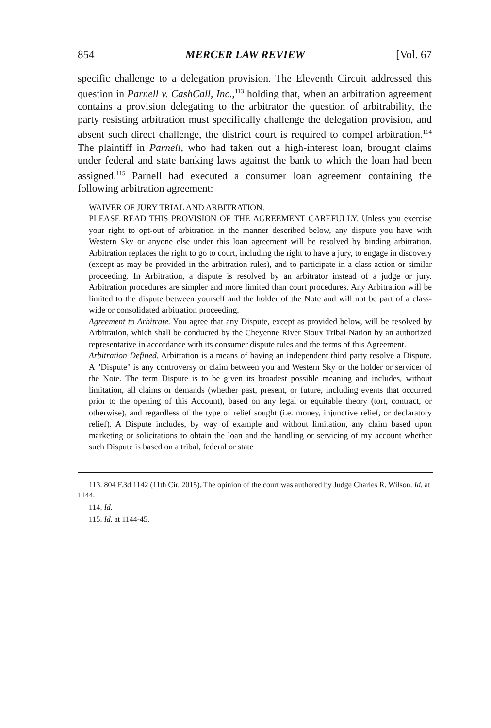854 MERCER LAW REVIEW [Vol. 67
specific challenge to a delegation provision. The Eleventh Circuit addressed this question in Parnell v. CashCall, Inc.,<sup>113</sup> holding that, when an arbitration agreement contains a provision delegating to the arbitrator the question of arbitrability, the party resisting arbitration must specifically challenge the delegation provision, and absent such direct challenge, the district court is required to compel arbitration.<sup>114</sup> The plaintiff in Parnell, who had taken out a high-interest loan, brought claims under federal and state banking laws against the bank to which the loan had been assigned.<sup>115</sup> Parnell had executed a consumer loan agreement containing the following arbitration agreement:
WAIVER OF JURY TRIAL AND ARBITRATION.
PLEASE READ THIS PROVISION OF THE AGREEMENT CAREFULLY. Unless you exercise your right to opt-out of arbitration in the manner described below, any dispute you have with Western Sky or anyone else under this loan agreement will be resolved by binding arbitration. Arbitration replaces the right to go to court, including the right to have a jury, to engage in discovery (except as may be provided in the arbitration rules), and to participate in a class action or similar proceeding. In Arbitration, a dispute is resolved by an arbitrator instead of a judge or jury. Arbitration procedures are simpler and more limited than court procedures. Any Arbitration will be limited to the dispute between yourself and the holder of the Note and will not be part of a class-wide or consolidated arbitration proceeding.
Agreement to Arbitrate. You agree that any Dispute, except as provided below, will be resolved by Arbitration, which shall be conducted by the Cheyenne River Sioux Tribal Nation by an authorized representative in accordance with its consumer dispute rules and the terms of this Agreement.
Arbitration Defined. Arbitration is a means of having an independent third party resolve a Dispute. A "Dispute" is any controversy or claim between you and Western Sky or the holder or servicer of the Note. The term Dispute is to be given its broadest possible meaning and includes, without limitation, all claims or demands (whether past, present, or future, including events that occurred prior to the opening of this Account), based on any legal or equitable theory (tort, contract, or otherwise), and regardless of the type of relief sought (i.e. money, injunctive relief, or declaratory relief). A Dispute includes, by way of example and without limitation, any claim based upon marketing or solicitations to obtain the loan and the handling or servicing of my account whether such Dispute is based on a tribal, federal or state
113. 804 F.3d 1142 (11th Cir. 2015). The opinion of the court was authored by Judge Charles R. Wilson. Id. at 1144.
114. Id.
115. Id. at 1144-45.